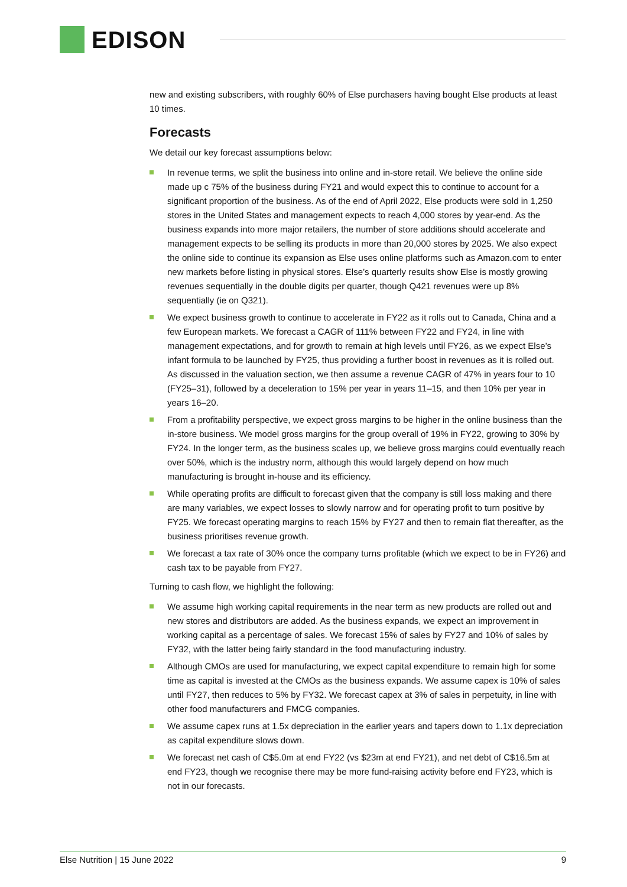EDISON
new and existing subscribers, with roughly 60% of Else purchasers having bought Else products at least 10 times.
Forecasts
We detail our key forecast assumptions below:
In revenue terms, we split the business into online and in-store retail. We believe the online side made up c 75% of the business during FY21 and would expect this to continue to account for a significant proportion of the business. As of the end of April 2022, Else products were sold in 1,250 stores in the United States and management expects to reach 4,000 stores by year-end. As the business expands into more major retailers, the number of store additions should accelerate and management expects to be selling its products in more than 20,000 stores by 2025. We also expect the online side to continue its expansion as Else uses online platforms such as Amazon.com to enter new markets before listing in physical stores. Else’s quarterly results show Else is mostly growing revenues sequentially in the double digits per quarter, though Q421 revenues were up 8% sequentially (ie on Q321).
We expect business growth to continue to accelerate in FY22 as it rolls out to Canada, China and a few European markets. We forecast a CAGR of 111% between FY22 and FY24, in line with management expectations, and for growth to remain at high levels until FY26, as we expect Else’s infant formula to be launched by FY25, thus providing a further boost in revenues as it is rolled out. As discussed in the valuation section, we then assume a revenue CAGR of 47% in years four to 10 (FY25–31), followed by a deceleration to 15% per year in years 11–15, and then 10% per year in years 16–20.
From a profitability perspective, we expect gross margins to be higher in the online business than the in-store business. We model gross margins for the group overall of 19% in FY22, growing to 30% by FY24. In the longer term, as the business scales up, we believe gross margins could eventually reach over 50%, which is the industry norm, although this would largely depend on how much manufacturing is brought in-house and its efficiency.
While operating profits are difficult to forecast given that the company is still loss making and there are many variables, we expect losses to slowly narrow and for operating profit to turn positive by FY25. We forecast operating margins to reach 15% by FY27 and then to remain flat thereafter, as the business prioritises revenue growth.
We forecast a tax rate of 30% once the company turns profitable (which we expect to be in FY26) and cash tax to be payable from FY27.
Turning to cash flow, we highlight the following:
We assume high working capital requirements in the near term as new products are rolled out and new stores and distributors are added. As the business expands, we expect an improvement in working capital as a percentage of sales. We forecast 15% of sales by FY27 and 10% of sales by FY32, with the latter being fairly standard in the food manufacturing industry.
Although CMOs are used for manufacturing, we expect capital expenditure to remain high for some time as capital is invested at the CMOs as the business expands. We assume capex is 10% of sales until FY27, then reduces to 5% by FY32. We forecast capex at 3% of sales in perpetuity, in line with other food manufacturers and FMCG companies.
We assume capex runs at 1.5x depreciation in the earlier years and tapers down to 1.1x depreciation as capital expenditure slows down.
We forecast net cash of C$5.0m at end FY22 (vs $23m at end FY21), and net debt of C$16.5m at end FY23, though we recognise there may be more fund-raising activity before end FY23, which is not in our forecasts.
Else Nutrition | 15 June 2022 9